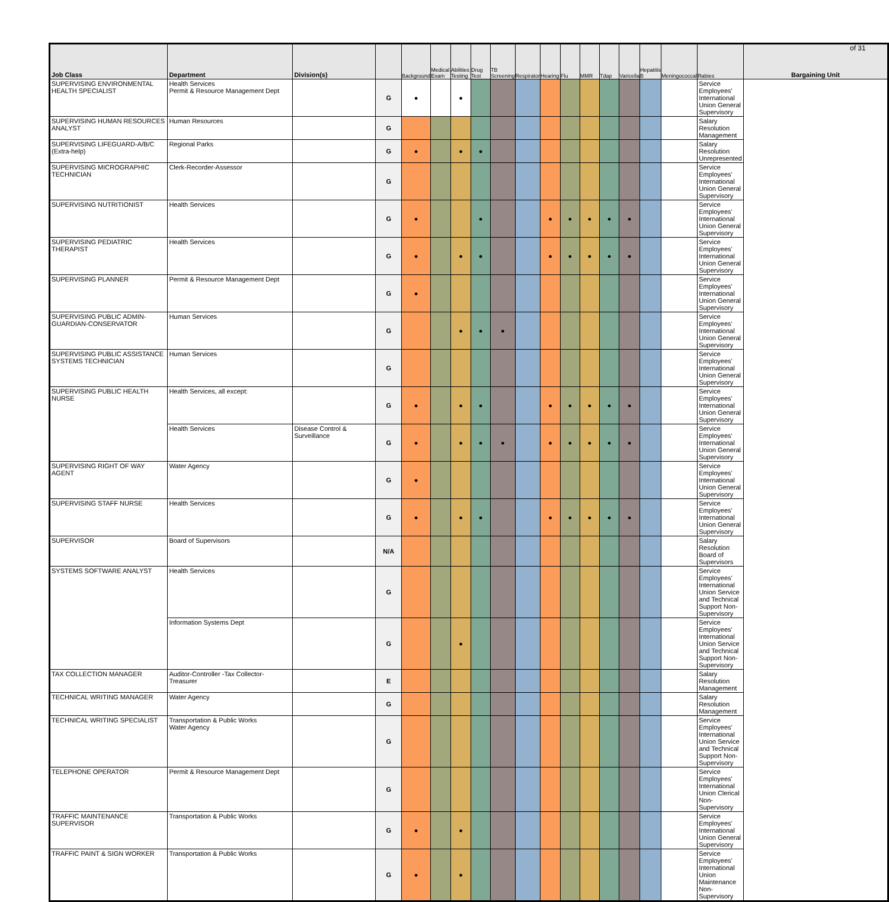of 31
| Job Class | Department | Division(s) | | Background | Medical Exam | Abilities Testing | Drug Test | TB Screening | Respirator | Hearing | Flu | MMR | Tdap | Varicella | Hepatitis B | Meningococcal | Rabies | Bargaining Unit |
| --- | --- | --- | --- | --- | --- | --- | --- | --- | --- | --- | --- | --- | --- | --- | --- | --- | --- | --- |
| SUPERVISING ENVIRONMENTAL HEALTH SPECIALIST | Health Services Permit & Resource Management Dept | | G | ● | | ● | | | | | | | | | | | Service Employees' International Union General Supervisory | |
| SUPERVISING HUMAN RESOURCES ANALYST | Human Resources | | G | | | | | | | | | | | | | | Salary Resolution Management | |
| SUPERVISING LIFEGUARD-A/B/C (Extra-help) | Regional Parks | | G | ● | | ● | ● | | | | | | | | | | Salary Resolution Unrepresented | |
| SUPERVISING MICROGRAPHIC TECHNICIAN | Clerk-Recorder-Assessor | | G | | | | | | | | | | | | | | Service Employees' International Union General Supervisory | |
| SUPERVISING NUTRITIONIST | Health Services | | G | ● | | | ● | | | ● | ● | ● | ● | ● | | | Service Employees' International Union General Supervisory | |
| SUPERVISING PEDIATRIC THERAPIST | Health Services | | G | ● | | ● | ● | | | ● | ● | ● | ● | ● | | | Service Employees' International Union General Supervisory | |
| SUPERVISING PLANNER | Permit & Resource Management Dept | | G | ● | | | | | | | | | | | | | Service Employees' International Union General Supervisory | |
| SUPERVISING PUBLIC ADMIN-GUARDIAN-CONSERVATOR | Human Services | | G | | | ● | ● | ● | | | | | | | | | Service Employees' International Union General Supervisory | |
| SUPERVISING PUBLIC ASSISTANCE SYSTEMS TECHNICIAN | Human Services | | G | | | | | | | | | | | | | | Service Employees' International Union General Supervisory | |
| SUPERVISING PUBLIC HEALTH NURSE | Health Services, all except: | | G | ● | | ● | ● | | | ● | ● | ● | ● | ● | | | Service Employees' International Union General Supervisory | |
| | Health Services | Disease Control & Surveillance | G | ● | | ● | ● | ● | | ● | ● | ● | ● | ● | | | Service Employees' International Union General Supervisory | |
| SUPERVISING RIGHT OF WAY AGENT | Water Agency | | G | ● | | | | | | | | | | | | | Service Employees' International Union General Supervisory | |
| SUPERVISING STAFF NURSE | Health Services | | G | ● | | ● | ● | | | ● | ● | ● | ● | ● | | | Service Employees' International Union General Supervisory | |
| SUPERVISOR | Board of Supervisors | | N/A | | | | | | | | | | | | | | Salary Resolution Board of Supervisors | |
| SYSTEMS SOFTWARE ANALYST | Health Services | | G | | | | | | | | | | | | | | Service Employees' International Union Service and Technical Support Non-Supervisory | |
| | Information Systems Dept | | G | | | ● | | | | | | | | | | | Service Employees' International Union Service and Technical Support Non-Supervisory | |
| TAX COLLECTION MANAGER | Auditor-Controller -Tax Collector-Treasurer | | E | | | | | | | | | | | | | | Salary Resolution Management | |
| TECHNICAL WRITING MANAGER | Water Agency | | G | | | | | | | | | | | | | | Salary Resolution Management | |
| TECHNICAL WRITING SPECIALIST | Transportation & Public Works Water Agency | | G | | | | | | | | | | | | | | Service Employees' International Union Service and Technical Support Non-Supervisory | |
| TELEPHONE OPERATOR | Permit & Resource Management Dept | | G | | | | | | | | | | | | | | Service Employees' International Union Clerical Non-Supervisory | |
| TRAFFIC MAINTENANCE SUPERVISOR | Transportation & Public Works | | G | ● | | ● | | | | | | | | | | | Service Employees' International Union General Supervisory | |
| TRAFFIC PAINT & SIGN WORKER | Transportation & Public Works | | G | ● | | ● | | | | | | | | | | | Service Employees' International Union Maintenance Non-Supervisory | |